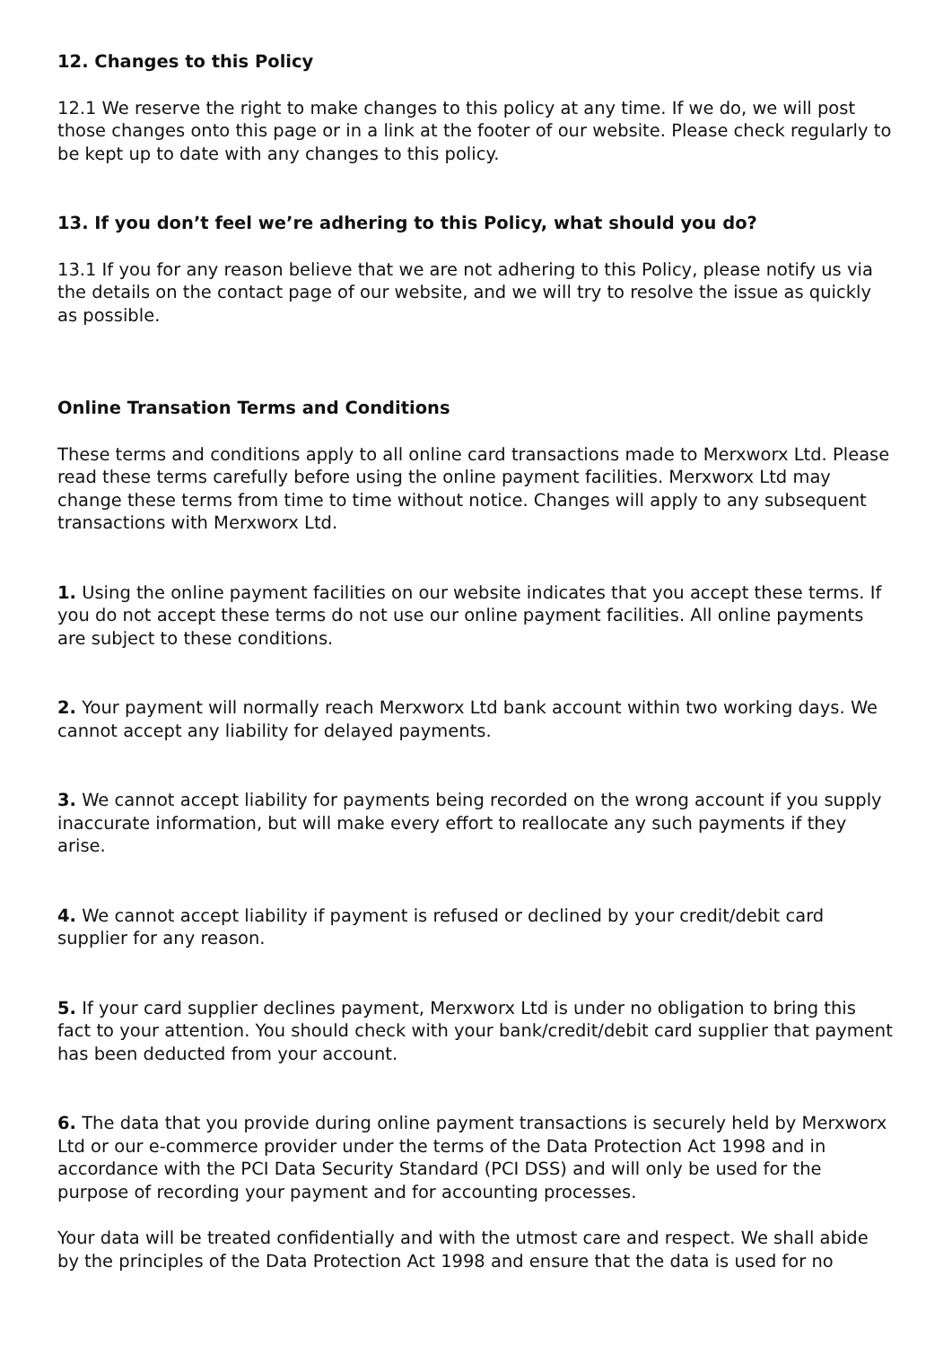12. Changes to this Policy
12.1 We reserve the right to make changes to this policy at any time. If we do, we will post those changes onto this page or in a link at the footer of our website. Please check regularly to be kept up to date with any changes to this policy.
13. If you don’t feel we’re adhering to this Policy, what should you do?
13.1 If you for any reason believe that we are not adhering to this Policy, please notify us via the details on the contact page of our website, and we will try to resolve the issue as quickly as possible.
Online Transation Terms and Conditions
These terms and conditions apply to all online card transactions made to Merxworx Ltd. Please read these terms carefully before using the online payment facilities. Merxworx Ltd may change these terms from time to time without notice. Changes will apply to any subsequent transactions with Merxworx Ltd.
1. Using the online payment facilities on our website indicates that you accept these terms. If you do not accept these terms do not use our online payment facilities. All online payments are subject to these conditions.
2. Your payment will normally reach Merxworx Ltd bank account within two working days. We cannot accept any liability for delayed payments.
3. We cannot accept liability for payments being recorded on the wrong account if you supply inaccurate information, but will make every effort to reallocate any such payments if they arise.
4. We cannot accept liability if payment is refused or declined by your credit/debit card supplier for any reason.
5. If your card supplier declines payment, Merxworx Ltd is under no obligation to bring this fact to your attention. You should check with your bank/credit/debit card supplier that payment has been deducted from your account.
6. The data that you provide during online payment transactions is securely held by Merxworx Ltd or our e-commerce provider under the terms of the Data Protection Act 1998 and in accordance with the PCI Data Security Standard (PCI DSS) and will only be used for the purpose of recording your payment and for accounting processes.
Your data will be treated confidentially and with the utmost care and respect. We shall abide by the principles of the Data Protection Act 1998 and ensure that the data is used for no